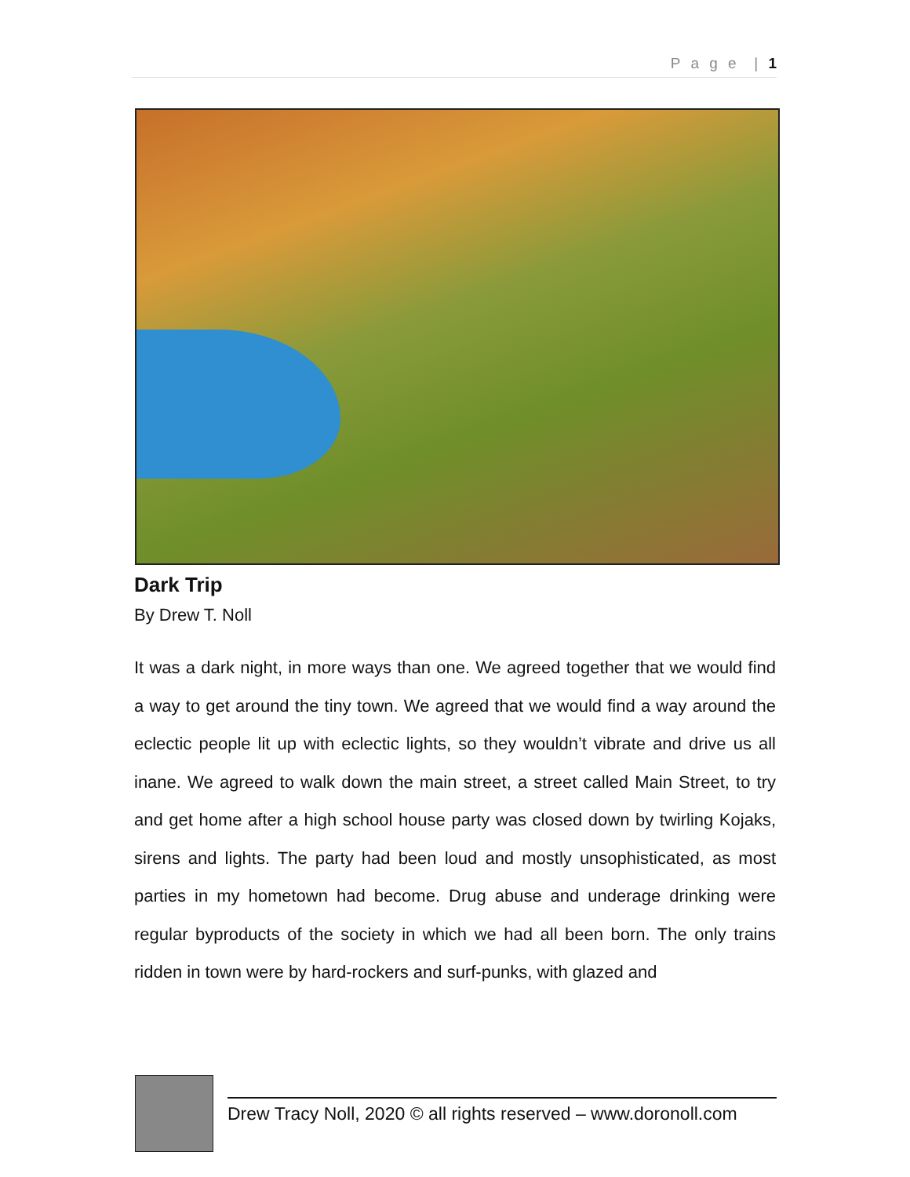P a g e | 1
Dark Trip
By Drew T. Noll
It was a dark night, in more ways than one. We agreed together that we would find a way to get around the tiny town. We agreed that we would find a way around the eclectic people lit up with eclectic lights, so they wouldn’t vibrate and drive us all inane. We agreed to walk down the main street, a street called Main Street, to try and get home after a high school house party was closed down by twirling Kojaks, sirens and lights. The party had been loud and mostly unsophisticated, as most parties in my hometown had become. Drug abuse and underage drinking were regular byproducts of the society in which we had all been born. The only trains ridden in town were by hard-rockers and surf-punks, with glazed and
Drew Tracy Noll, 2020 © all rights reserved – www.doronoll.com